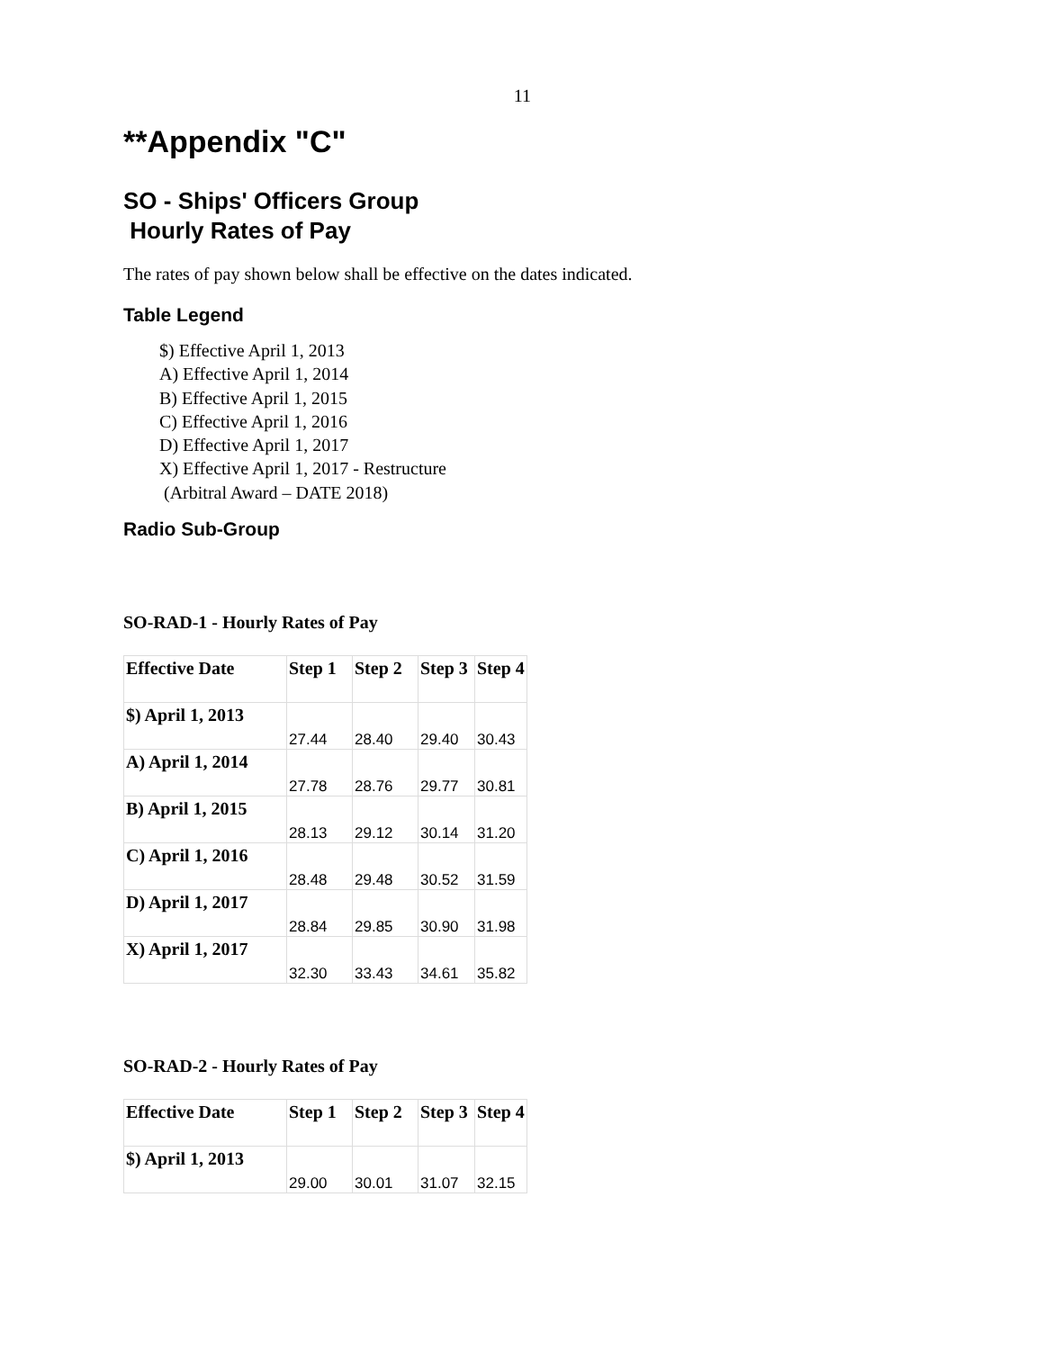11
**Appendix "C"
SO - Ships' Officers Group
Hourly Rates of Pay
The rates of pay shown below shall be effective on the dates indicated.
Table Legend
$) Effective April 1, 2013
A) Effective April 1, 2014
B) Effective April 1, 2015
C) Effective April 1, 2016
D) Effective April 1, 2017
X) Effective April 1, 2017 - Restructure
(Arbitral Award – DATE 2018)
Radio Sub-Group
SO-RAD-1 - Hourly Rates of Pay
| Effective Date | Step 1 | Step 2 | Step 3 | Step 4 |
| --- | --- | --- | --- | --- |
| $) April 1, 2013 | 27.44 | 28.40 | 29.40 | 30.43 |
| A) April 1, 2014 | 27.78 | 28.76 | 29.77 | 30.81 |
| B) April 1, 2015 | 28.13 | 29.12 | 30.14 | 31.20 |
| C) April 1, 2016 | 28.48 | 29.48 | 30.52 | 31.59 |
| D) April 1, 2017 | 28.84 | 29.85 | 30.90 | 31.98 |
| X) April 1, 2017 | 32.30 | 33.43 | 34.61 | 35.82 |
SO-RAD-2 - Hourly Rates of Pay
| Effective Date | Step 1 | Step 2 | Step 3 | Step 4 |
| --- | --- | --- | --- | --- |
| $) April 1, 2013 | 29.00 | 30.01 | 31.07 | 32.15 |